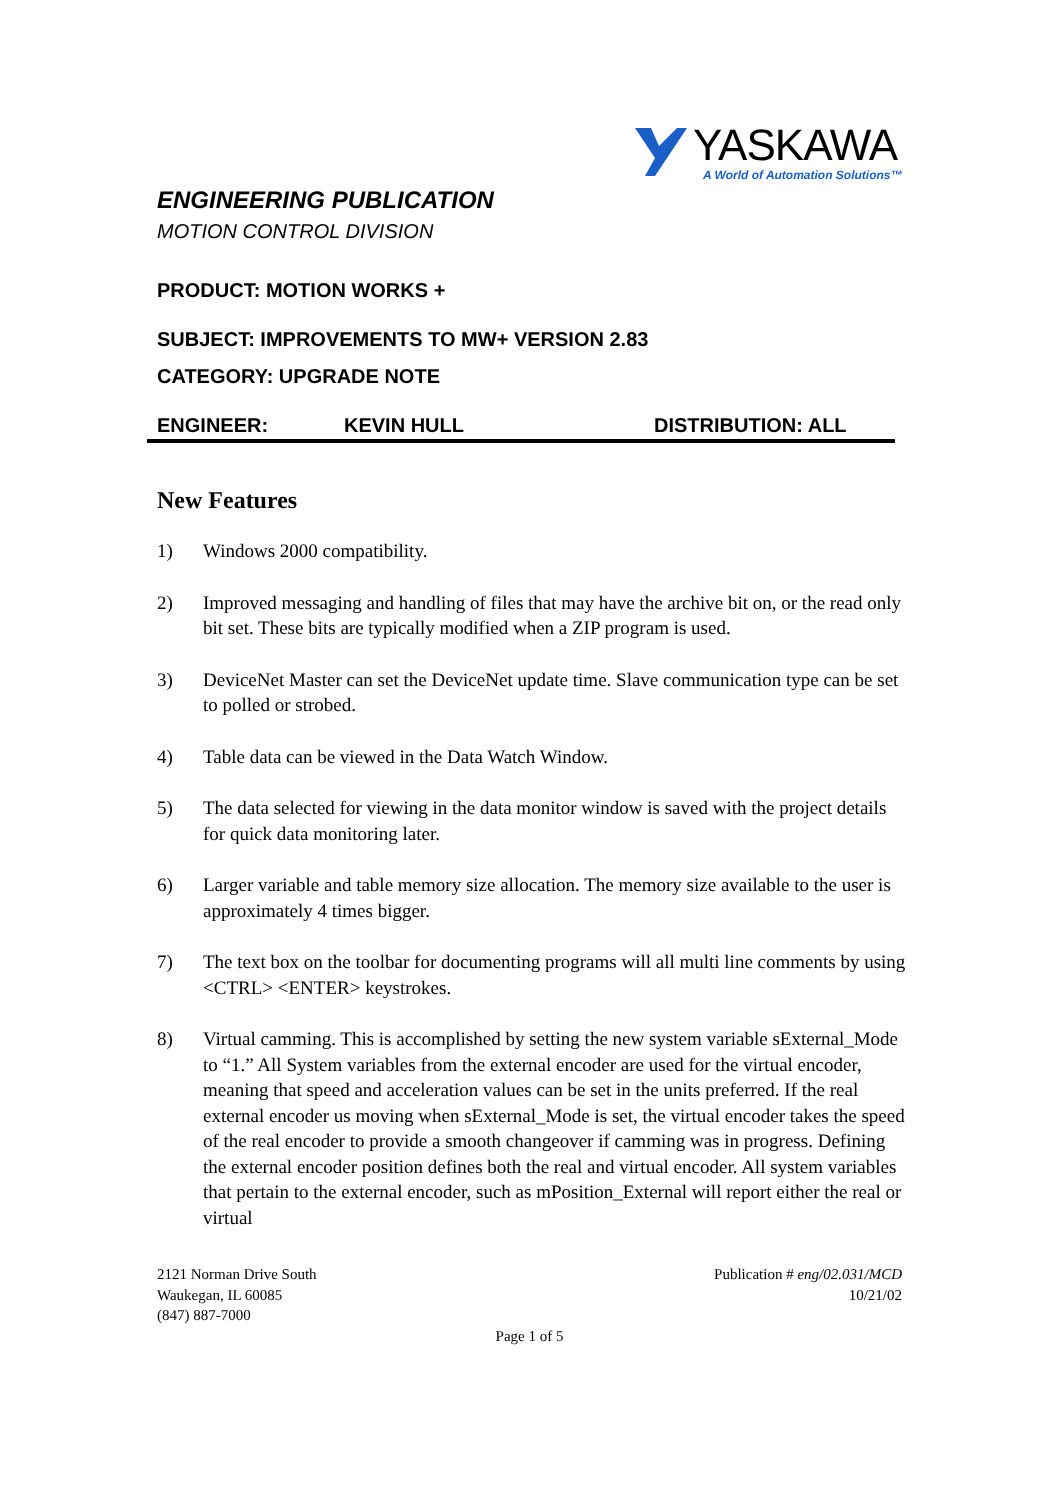YASKAWA
A World of Automation Solutions™
ENGINEERING PUBLICATION
MOTION CONTROL DIVISION
PRODUCT: MOTION WORKS +
SUBJECT: IMPROVEMENTS TO MW+ VERSION 2.83
CATEGORY: UPGRADE NOTE
ENGINEER: KEVIN HULL DISTRIBUTION: ALL
New Features
1) Windows 2000 compatibility.
2) Improved messaging and handling of files that may have the archive bit on, or the read only bit set. These bits are typically modified when a ZIP program is used.
3) DeviceNet Master can set the DeviceNet update time. Slave communication type can be set to polled or strobed.
4) Table data can be viewed in the Data Watch Window.
5) The data selected for viewing in the data monitor window is saved with the project details for quick data monitoring later.
6) Larger variable and table memory size allocation. The memory size available to the user is approximately 4 times bigger.
7) The text box on the toolbar for documenting programs will all multi line comments by using <CTRL> <ENTER> keystrokes.
8) Virtual camming. This is accomplished by setting the new system variable sExternal_Mode to “1.” All System variables from the external encoder are used for the virtual encoder, meaning that speed and acceleration values can be set in the units preferred. If the real external encoder us moving when sExternal_Mode is set, the virtual encoder takes the speed of the real encoder to provide a smooth changeover if camming was in progress. Defining the external encoder position defines both the real and virtual encoder. All system variables that pertain to the external encoder, such as mPosition_External will report either the real or virtual
2121 Norman Drive South
Waukegan, IL 60085
(847) 887-7000
Publication # eng/02.031/MCD
10/21/02
Page 1 of 5